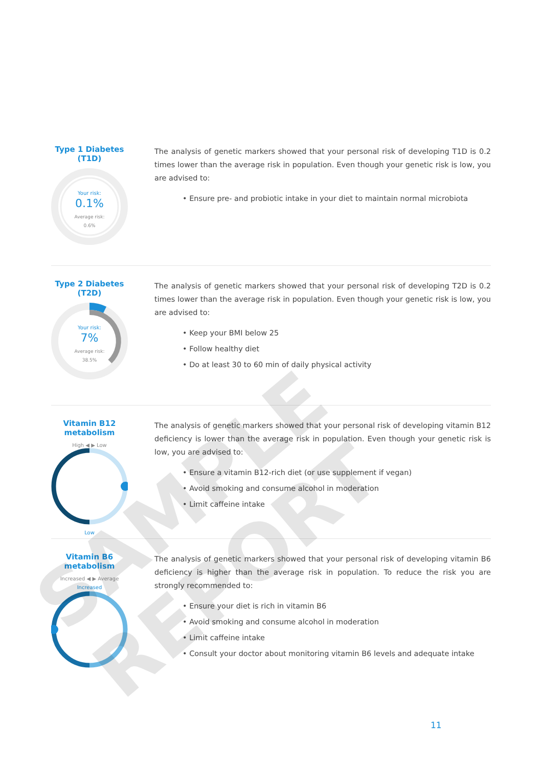Type 1 Diabetes
(T1D)
Your risk:
0.1%
Average risk:
0.6%
The analysis of genetic markers showed that your personal risk of developing T1D is 0.2 times lower than the average risk in population. Even though your genetic risk is low, you are advised to:
• Ensure pre- and probiotic intake in your diet to maintain normal microbiota
Type 2 Diabetes
(T2D)
Your risk:
7%
Average risk:
38.5%
The analysis of genetic markers showed that your personal risk of developing T2D is 0.2 times lower than the average risk in population. Even though your genetic risk is low, you are advised to:
• Keep your BMI below 25
• Follow healthy diet
• Do at least 30 to 60 min of daily physical activity
Vitamin B12
metabolism
High ◀ ▶ Low
Low
The analysis of genetic markers showed that your personal risk of developing vitamin B12 deficiency is lower than the average risk in population. Even though your genetic risk is low, you are advised to:
• Ensure a vitamin B12-rich diet (or use supplement if vegan)
• Avoid smoking and consume alcohol in moderation
• Limit caffeine intake
Vitamin B6
metabolism
Increased ◀ ▶ Average
Increased
The analysis of genetic markers showed that your personal risk of developing vitamin B6 deficiency is higher than the average risk in population. To reduce the risk you are strongly recommended to:
• Ensure your diet is rich in vitamin B6
• Avoid smoking and consume alcohol in moderation
• Limit caffeine intake
• Consult your doctor about monitoring vitamin B6 levels and adequate intake
SAMPLE REPORT
11